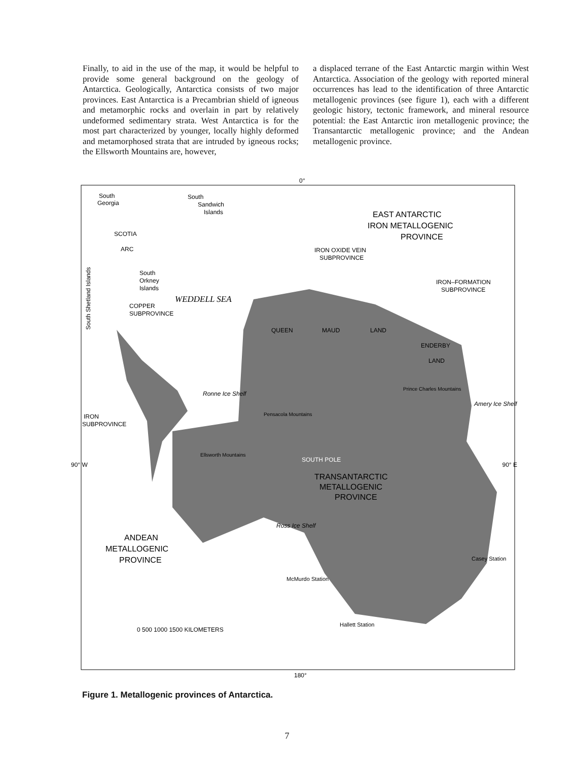Finally, to aid in the use of the map, it would be helpful to provide some general background on the geology of Antarctica. Geologically, Antarctica consists of two major provinces. East Antarctica is a Precambrian shield of igneous and metamorphic rocks and overlain in part by relatively undeformed sedimentary strata. West Antarctica is for the most part characterized by younger, locally highly deformed and metamorphosed strata that are intruded by igneous rocks; the Ellsworth Mountains are, however,
a displaced terrane of the East Antarctic margin within West Antarctica. Association of the geology with reported mineral occurrences has lead to the identification of three Antarctic metallogenic provinces (see figure 1), each with a different geologic history, tectonic framework, and mineral resource potential: the East Antarctic iron metallogenic province; the Transantarctic metallogenic province; and the Andean metallogenic province.
0°
South
Georgia
South
Sandwich
Islands
EAST ANTARCTIC
IRON METALLOGENIC
PROVINCE
SCOTIA
ARC
IRON OXIDE VEIN
SUBPROVINCE
South
Orkney
Islands
IRON–FORMATION
SUBPROVINCE
WEDDELL SEA
South Shetland Islands
COPPER
SUBPROVINCE
QUEEN
MAUD
LAND
ENDERBY
LAND
Prince Charles Mountains
Amery Ice Shelf
Ronne Ice Shelf
Pensacola Mountains
IRON
SUBPROVINCE
90° W
90° E
Ellsworth Mountains
SOUTH POLE
TRANSANTARCTIC
METALLOGENIC
PROVINCE
Ross Ice Shelf
ANDEAN
METALLOGENIC
PROVINCE
Casey Station
McMurdo Station
Hallett Station
0 500 1000 1500 KILOMETERS
180°
Figure 1. Metallogenic provinces of Antarctica.
7